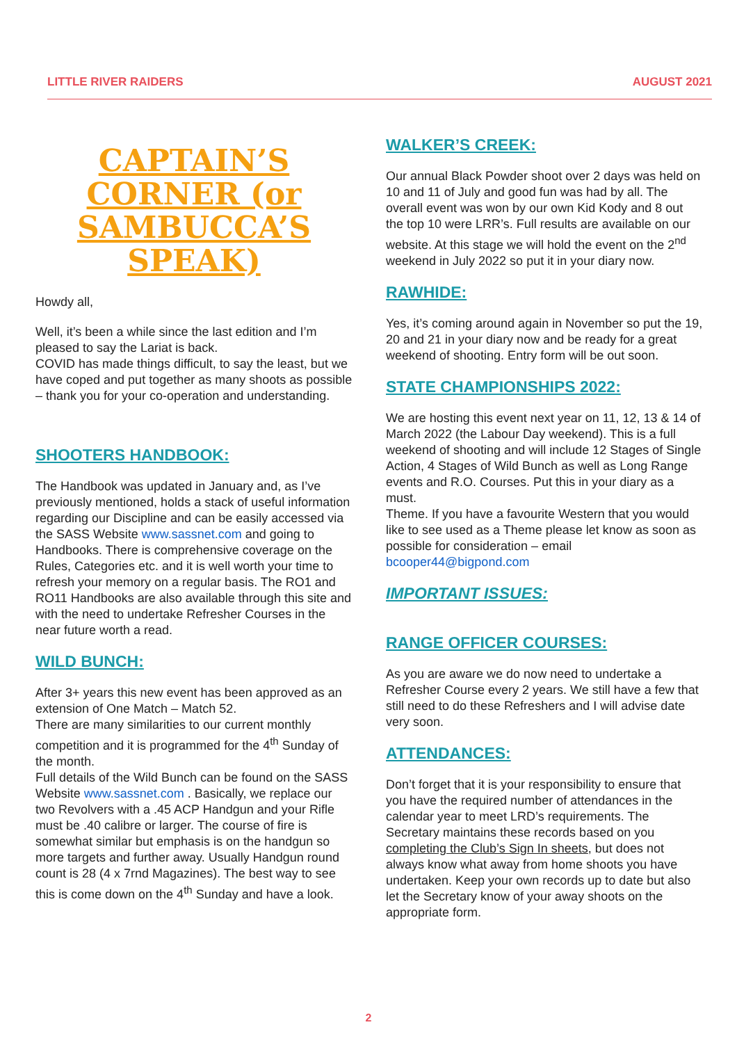LITTLE RIVER RAIDERS AUGUST 2021
CAPTAIN’S CORNER (or SAMBUCCA’S SPEAK)
Howdy all,
Well, it’s been a while since the last edition and I’m pleased to say the Lariat is back.
COVID has made things difficult, to say the least, but we have coped and put together as many shoots as possible – thank you for your co-operation and understanding.
SHOOTERS HANDBOOK:
The Handbook was updated in January and, as I’ve previously mentioned, holds a stack of useful information regarding our Discipline and can be easily accessed via the SASS Website www.sassnet.com and going to Handbooks. There is comprehensive coverage on the Rules, Categories etc. and it is well worth your time to refresh your memory on a regular basis. The RO1 and RO11 Handbooks are also available through this site and with the need to undertake Refresher Courses in the near future worth a read.
WILD BUNCH:
After 3+ years this new event has been approved as an extension of One Match – Match 52.
There are many similarities to our current monthly competition and it is programmed for the 4<sup>th</sup> Sunday of the month.
Full details of the Wild Bunch can be found on the SASS Website www.sassnet.com . Basically, we replace our two Revolvers with a .45 ACP Handgun and your Rifle must be .40 calibre or larger. The course of fire is somewhat similar but emphasis is on the handgun so more targets and further away. Usually Handgun round count is 28 (4 x 7rnd Magazines). The best way to see this is come down on the 4<sup>th</sup> Sunday and have a look.
WALKER’S CREEK:
Our annual Black Powder shoot over 2 days was held on 10 and 11 of July and good fun was had by all. The overall event was won by our own Kid Kody and 8 out the top 10 were LRR’s. Full results are available on our website. At this stage we will hold the event on the 2<sup>nd</sup> weekend in July 2022 so put it in your diary now.
RAWHIDE:
Yes, it’s coming around again in November so put the 19, 20 and 21 in your diary now and be ready for a great weekend of shooting. Entry form will be out soon.
STATE CHAMPIONSHIPS 2022:
We are hosting this event next year on 11, 12, 13 & 14 of March 2022 (the Labour Day weekend). This is a full weekend of shooting and will include 12 Stages of Single Action, 4 Stages of Wild Bunch as well as Long Range events and R.O. Courses. Put this in your diary as a must.
Theme. If you have a favourite Western that you would like to see used as a Theme please let know as soon as possible for consideration – email bcooper44@bigpond.com
IMPORTANT ISSUES:
RANGE OFFICER COURSES:
As you are aware we do now need to undertake a Refresher Course every 2 years. We still have a few that still need to do these Refreshers and I will advise date very soon.
ATTENDANCES:
Don’t forget that it is your responsibility to ensure that you have the required number of attendances in the calendar year to meet LRD’s requirements. The Secretary maintains these records based on you completing the Club’s Sign In sheets, but does not always know what away from home shoots you have undertaken. Keep your own records up to date but also let the Secretary know of your away shoots on the appropriate form.
2